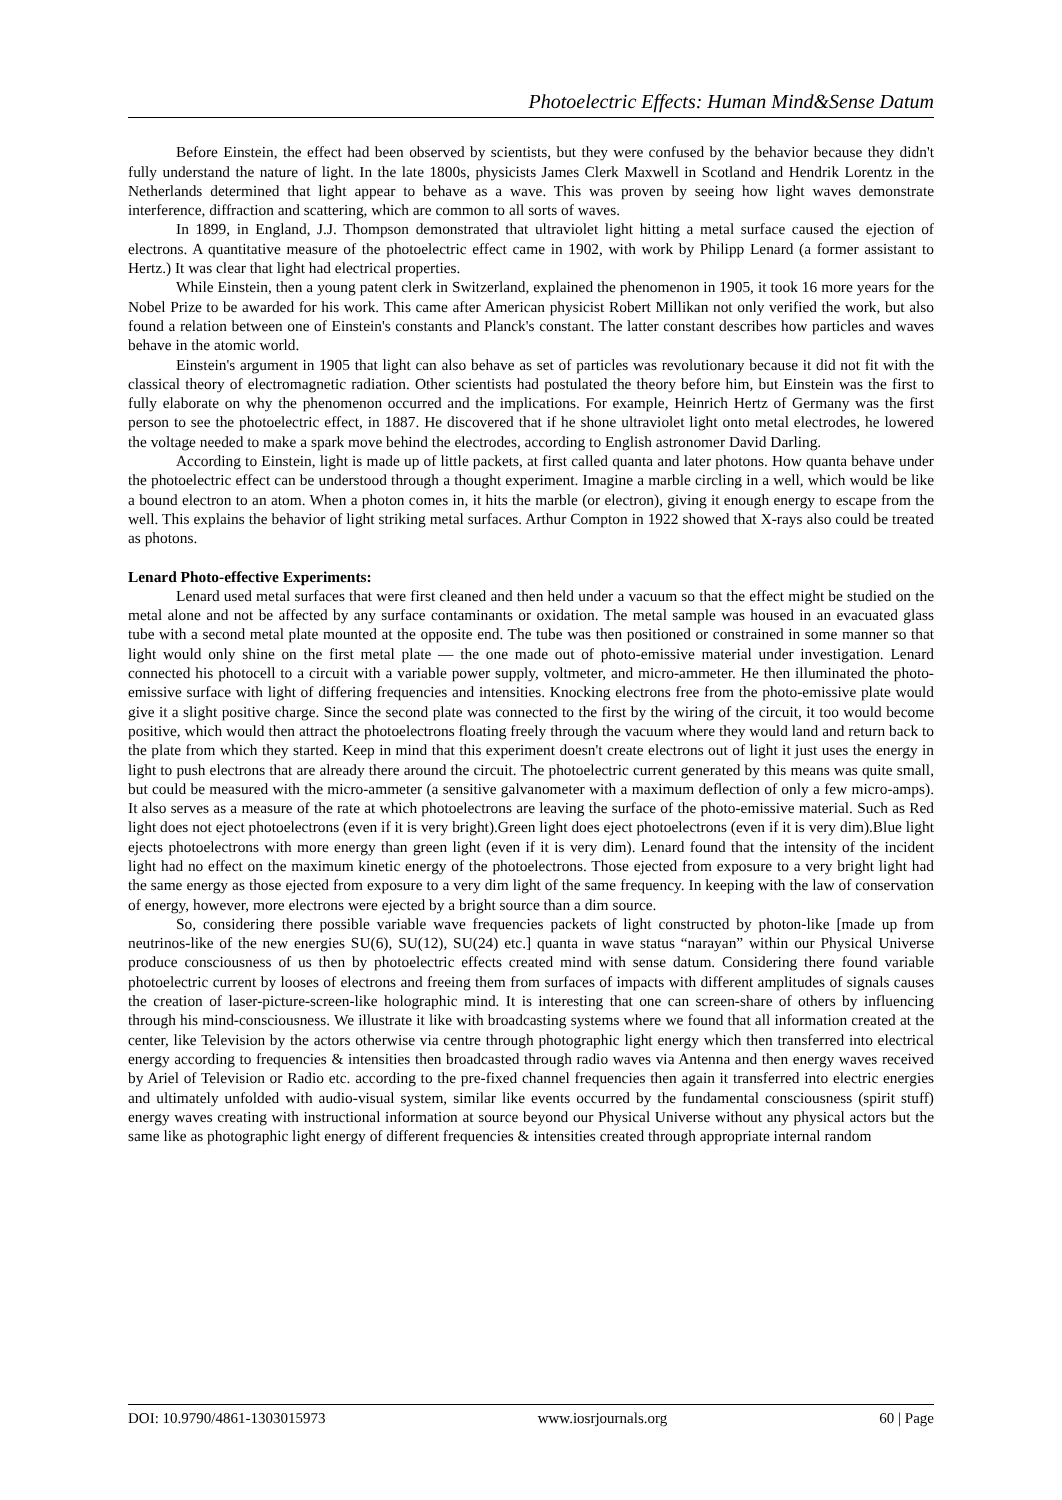Photoelectric Effects: Human Mind&Sense Datum
Before Einstein, the effect had been observed by scientists, but they were confused by the behavior because they didn't fully understand the nature of light. In the late 1800s, physicists James Clerk Maxwell in Scotland and Hendrik Lorentz in the Netherlands determined that light appear to behave as a wave. This was proven by seeing how light waves demonstrate interference, diffraction and scattering, which are common to all sorts of waves.
In 1899, in England, J.J. Thompson demonstrated that ultraviolet light hitting a metal surface caused the ejection of electrons. A quantitative measure of the photoelectric effect came in 1902, with work by Philipp Lenard (a former assistant to Hertz.) It was clear that light had electrical properties.
While Einstein, then a young patent clerk in Switzerland, explained the phenomenon in 1905, it took 16 more years for the Nobel Prize to be awarded for his work. This came after American physicist Robert Millikan not only verified the work, but also found a relation between one of Einstein's constants and Planck's constant. The latter constant describes how particles and waves behave in the atomic world.
Einstein's argument in 1905 that light can also behave as set of particles was revolutionary because it did not fit with the classical theory of electromagnetic radiation. Other scientists had postulated the theory before him, but Einstein was the first to fully elaborate on why the phenomenon occurred and the implications. For example, Heinrich Hertz of Germany was the first person to see the photoelectric effect, in 1887. He discovered that if he shone ultraviolet light onto metal electrodes, he lowered the voltage needed to make a spark move behind the electrodes, according to English astronomer David Darling.
According to Einstein, light is made up of little packets, at first called quanta and later photons. How quanta behave under the photoelectric effect can be understood through a thought experiment. Imagine a marble circling in a well, which would be like a bound electron to an atom. When a photon comes in, it hits the marble (or electron), giving it enough energy to escape from the well. This explains the behavior of light striking metal surfaces. Arthur Compton in 1922 showed that X-rays also could be treated as photons.
Lenard Photo-effective Experiments:
Lenard used metal surfaces that were first cleaned and then held under a vacuum so that the effect might be studied on the metal alone and not be affected by any surface contaminants or oxidation. The metal sample was housed in an evacuated glass tube with a second metal plate mounted at the opposite end. The tube was then positioned or constrained in some manner so that light would only shine on the first metal plate — the one made out of photo-emissive material under investigation. Lenard connected his photocell to a circuit with a variable power supply, voltmeter, and micro-ammeter. He then illuminated the photo-emissive surface with light of differing frequencies and intensities. Knocking electrons free from the photo-emissive plate would give it a slight positive charge. Since the second plate was connected to the first by the wiring of the circuit, it too would become positive, which would then attract the photoelectrons floating freely through the vacuum where they would land and return back to the plate from which they started. Keep in mind that this experiment doesn't create electrons out of light it just uses the energy in light to push electrons that are already there around the circuit. The photoelectric current generated by this means was quite small, but could be measured with the micro-ammeter (a sensitive galvanometer with a maximum deflection of only a few micro-amps). It also serves as a measure of the rate at which photoelectrons are leaving the surface of the photo-emissive material. Such as Red light does not eject photoelectrons (even if it is very bright).Green light does eject photoelectrons (even if it is very dim).Blue light ejects photoelectrons with more energy than green light (even if it is very dim). Lenard found that the intensity of the incident light had no effect on the maximum kinetic energy of the photoelectrons. Those ejected from exposure to a very bright light had the same energy as those ejected from exposure to a very dim light of the same frequency. In keeping with the law of conservation of energy, however, more electrons were ejected by a bright source than a dim source.
So, considering there possible variable wave frequencies packets of light constructed by photon-like [made up from neutrinos-like of the new energies SU(6), SU(12), SU(24) etc.] quanta in wave status “narayan” within our Physical Universe produce consciousness of us then by photoelectric effects created mind with sense datum. Considering there found variable photoelectric current by looses of electrons and freeing them from surfaces of impacts with different amplitudes of signals causes the creation of laser-picture-screen-like holographic mind. It is interesting that one can screen-share of others by influencing through his mind-consciousness. We illustrate it like with broadcasting systems where we found that all information created at the center, like Television by the actors otherwise via centre through photographic light energy which then transferred into electrical energy according to frequencies & intensities then broadcasted through radio waves via Antenna and then energy waves received by Ariel of Television or Radio etc. according to the pre-fixed channel frequencies then again it transferred into electric energies and ultimately unfolded with audio-visual system, similar like events occurred by the fundamental consciousness (spirit stuff) energy waves creating with instructional information at source beyond our Physical Universe without any physical actors but the same like as photographic light energy of different frequencies & intensities created through appropriate internal random
DOI: 10.9790/4861-1303015973 www.iosrjournals.org 60 | Page